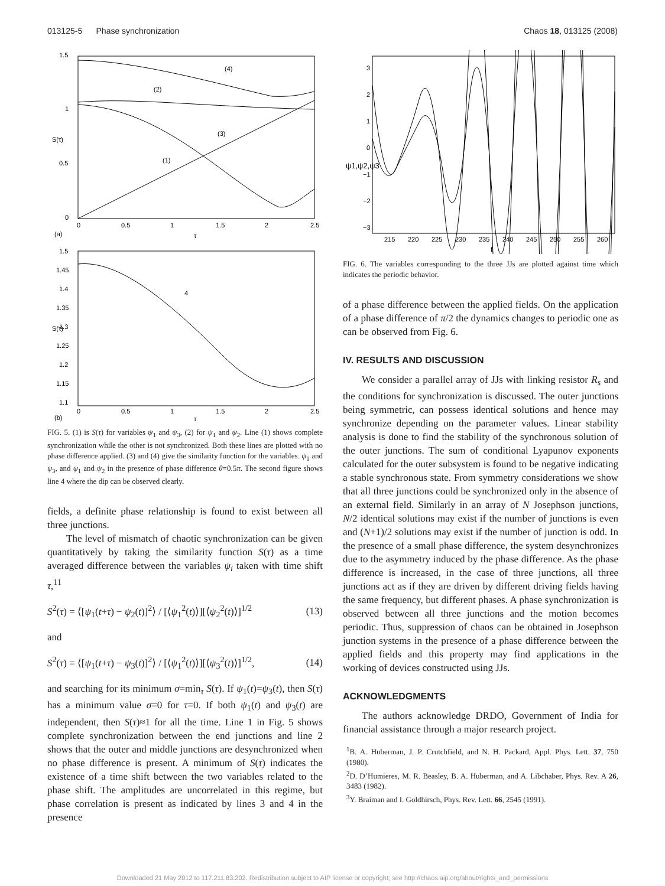013125-5 Phase synchronization Chaos 18, 013125 (2008)
1.5
1
0.5
0
0
0.5
1
1.5
2
2.5
(a)
τ
S(τ)
(4)
(2)
(3)
(1)
1.5
1.45
1.4
1.35
1.3
1.25
1.2
1.15
1.1
0
0.5
1
1.5
2
2.5
(b)
τ
S(τ)
4
FIG. 5. (1) is S(τ) for variables ψ<sub>1</sub> and ψ<sub>3</sub>, (2) for ψ<sub>1</sub> and ψ<sub>2</sub>. Line (1) shows complete synchronization while the other is not synchronized. Both these lines are plotted with no phase difference applied. (3) and (4) give the similarity function for the variables. ψ<sub>1</sub> and ψ<sub>3</sub>, and ψ<sub>1</sub> and ψ<sub>2</sub> in the presence of phase difference θ=0.5π. The second figure shows line 4 where the dip can be observed clearly.
fields, a definite phase relationship is found to exist between all three junctions.
The level of mismatch of chaotic synchronization can be given quantitatively by taking the similarity function S(τ) as a time averaged difference between the variables ψ<sub>i</sub> taken with time shift τ,<sup>11</sup>
S<sup>2</sup>(τ) = ⟨[ψ<sub>1</sub>(t+τ) − ψ<sub>2</sub>(t)]<sup>2</sup>⟩ / [⟨ψ<sub>1</sub><sup>2</sup>(t)⟩][⟨ψ<sub>2</sub><sup>2</sup>(t)⟩]<sup>1/2</sup> (13)
and
S<sup>2</sup>(τ) = ⟨[ψ<sub>1</sub>(t+τ) − ψ<sub>3</sub>(t)]<sup>2</sup>⟩ / [⟨ψ<sub>1</sub><sup>2</sup>(t)⟩][⟨ψ<sub>3</sub><sup>2</sup>(t)⟩]<sup>1/2</sup>, (14)
and searching for its minimum σ=min<sub>τ</sub> S(τ). If ψ<sub>1</sub>(t)=ψ<sub>3</sub>(t), then S(τ) has a minimum value σ=0 for τ=0. If both ψ<sub>1</sub>(t) and ψ<sub>3</sub>(t) are independent, then S(τ)≈1 for all the time. Line 1 in Fig. 5 shows complete synchronization between the end junctions and line 2 shows that the outer and middle junctions are desynchronized when no phase difference is present. A minimum of S(τ) indicates the existence of a time shift between the two variables related to the phase shift. The amplitudes are uncorrelated in this regime, but phase correlation is present as indicated by lines 3 and 4 in the presence
3
2
1
0
−1
−2
−3
215
220
225
230
235
240
245
250
255
260
t
ψ1,ψ2,ψ3
FIG. 6. The variables corresponding to the three JJs are plotted against time which indicates the periodic behavior.
of a phase difference between the applied fields. On the application of a phase difference of π/2 the dynamics changes to periodic one as can be observed from Fig. 6.
IV. RESULTS AND DISCUSSION
We consider a parallel array of JJs with linking resistor R<sub>s</sub> and the conditions for synchronization is discussed. The outer junctions being symmetric, can possess identical solutions and hence may synchronize depending on the parameter values. Linear stability analysis is done to find the stability of the synchronous solution of the outer junctions. The sum of conditional Lyapunov exponents calculated for the outer subsystem is found to be negative indicating a stable synchronous state. From symmetry considerations we show that all three junctions could be synchronized only in the absence of an external field. Similarly in an array of N Josephson junctions, N/2 identical solutions may exist if the number of junctions is even and (N+1)/2 solutions may exist if the number of junction is odd. In the presence of a small phase difference, the system desynchronizes due to the asymmetry induced by the phase difference. As the phase difference is increased, in the case of three junctions, all three junctions act as if they are driven by different driving fields having the same frequency, but different phases. A phase synchronization is observed between all three junctions and the motion becomes periodic. Thus, suppression of chaos can be obtained in Josephson junction systems in the presence of a phase difference between the applied fields and this property may find applications in the working of devices constructed using JJs.
ACKNOWLEDGMENTS
The authors acknowledge DRDO, Government of India for financial assistance through a major research project.
<sup>1</sup> B. A. Huberman, J. P. Crutchfield, and N. H. Packard, Appl. Phys. Lett. 37, 750 (1980).
<sup>2</sup> D. D’Humieres, M. R. Beasley, B. A. Huberman, and A. Libchaber, Phys. Rev. A 26, 3483 (1982).
<sup>3</sup> Y. Braiman and I. Goldhirsch, Phys. Rev. Lett. 66, 2545 (1991).
Downloaded 21 May 2012 to 117.211.83.202. Redistribution subject to AIP license or copyright; see http://chaos.aip.org/about/rights_and_permissions